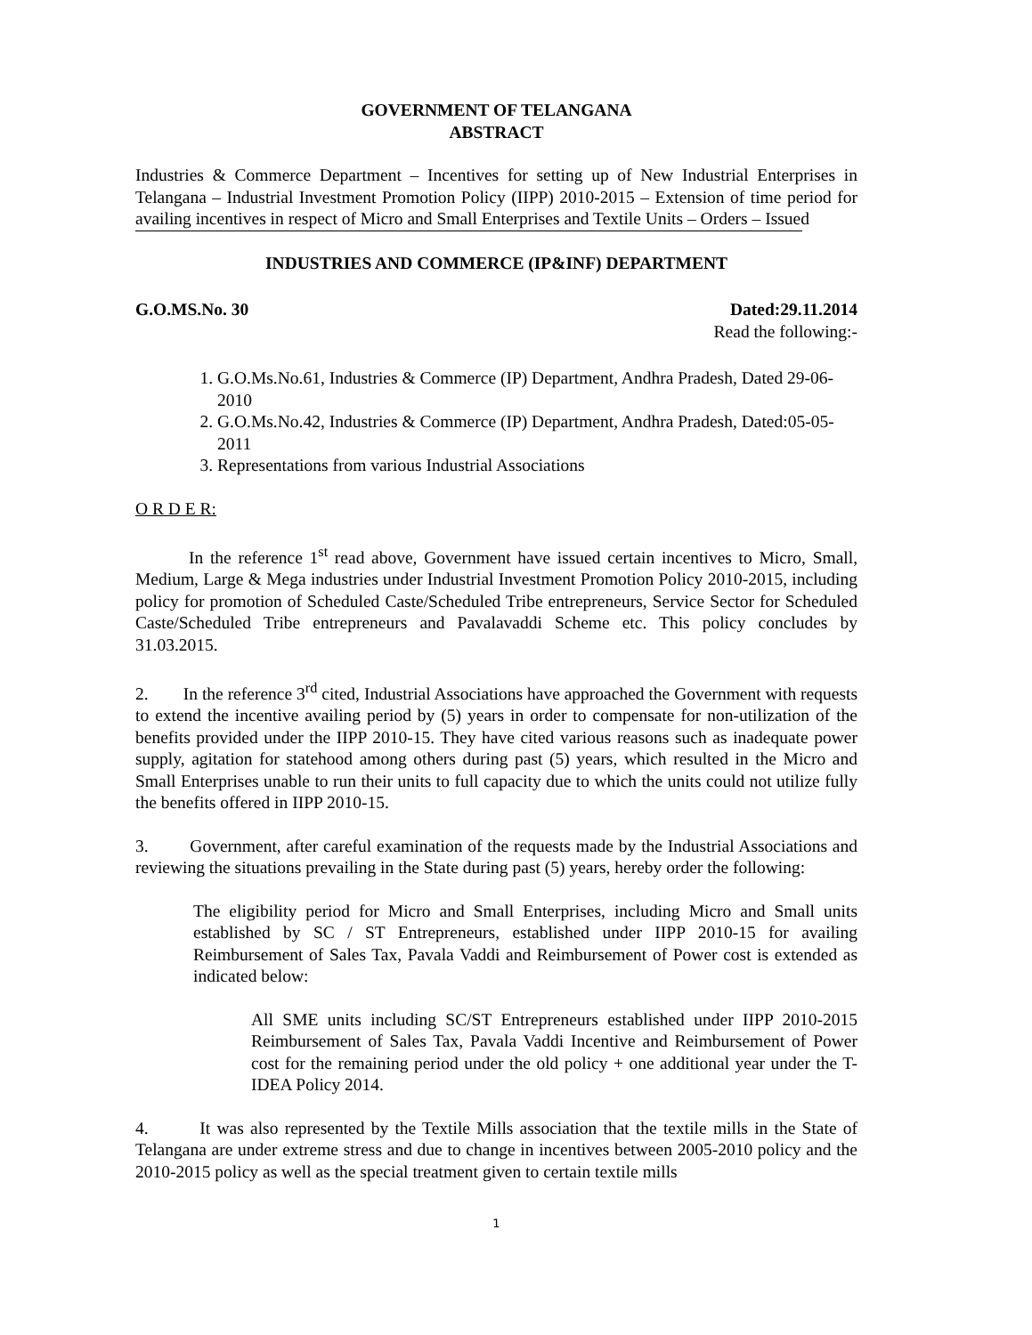GOVERNMENT OF TELANGANA
ABSTRACT
Industries & Commerce Department – Incentives for setting up of New Industrial Enterprises in Telangana – Industrial Investment Promotion Policy (IIPP) 2010-2015 – Extension of time period for availing incentives in respect of Micro and Small Enterprises and Textile Units – Orders – Issued
INDUSTRIES AND COMMERCE (IP&INF) DEPARTMENT
G.O.MS.No. 30 Dated:29.11.2014
Read the following:-
1. G.O.Ms.No.61, Industries & Commerce (IP) Department, Andhra Pradesh, Dated 29-06-2010
2. G.O.Ms.No.42, Industries & Commerce (IP) Department, Andhra Pradesh, Dated:05-05-2011
3. Representations from various Industrial Associations
O R D E R:
In the reference 1<sup>st</sup> read above, Government have issued certain incentives to Micro, Small, Medium, Large & Mega industries under Industrial Investment Promotion Policy 2010-2015, including policy for promotion of Scheduled Caste/Scheduled Tribe entrepreneurs, Service Sector for Scheduled Caste/Scheduled Tribe entrepreneurs and Pavalavaddi Scheme etc. This policy concludes by 31.03.2015.
2. In the reference 3<sup>rd</sup> cited, Industrial Associations have approached the Government with requests to extend the incentive availing period by (5) years in order to compensate for non-utilization of the benefits provided under the IIPP 2010-15. They have cited various reasons such as inadequate power supply, agitation for statehood among others during past (5) years, which resulted in the Micro and Small Enterprises unable to run their units to full capacity due to which the units could not utilize fully the benefits offered in IIPP 2010-15.
3. Government, after careful examination of the requests made by the Industrial Associations and reviewing the situations prevailing in the State during past (5) years, hereby order the following:
The eligibility period for Micro and Small Enterprises, including Micro and Small units established by SC / ST Entrepreneurs, established under IIPP 2010-15 for availing Reimbursement of Sales Tax, Pavala Vaddi and Reimbursement of Power cost is extended as indicated below:
All SME units including SC/ST Entrepreneurs established under IIPP 2010-2015 Reimbursement of Sales Tax, Pavala Vaddi Incentive and Reimbursement of Power cost for the remaining period under the old policy + one additional year under the T-IDEA Policy 2014.
4. It was also represented by the Textile Mills association that the textile mills in the State of Telangana are under extreme stress and due to change in incentives between 2005-2010 policy and the 2010-2015 policy as well as the special treatment given to certain textile mills
1